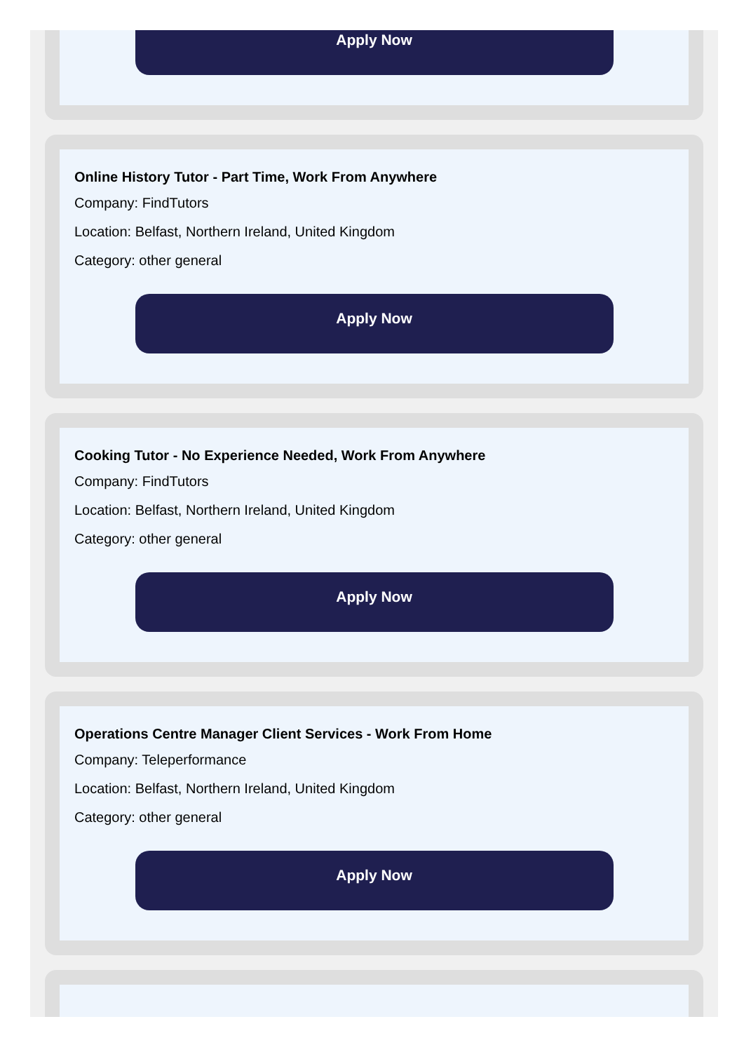Apply Now
Online History Tutor - Part Time, Work From Anywhere
Company: FindTutors
Location: Belfast, Northern Ireland, United Kingdom
Category: other general
Apply Now
Cooking Tutor - No Experience Needed, Work From Anywhere
Company: FindTutors
Location: Belfast, Northern Ireland, United Kingdom
Category: other general
Apply Now
Operations Centre Manager Client Services - Work From Home
Company: Teleperformance
Location: Belfast, Northern Ireland, United Kingdom
Category: other general
Apply Now